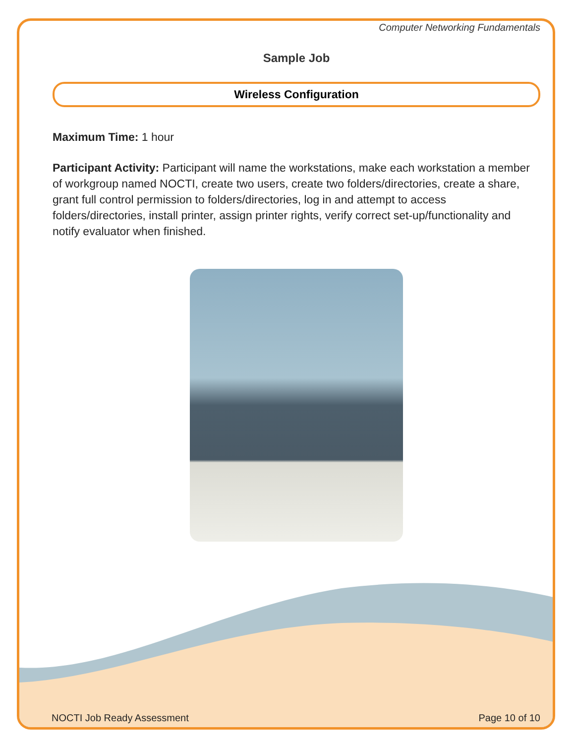Computer Networking Fundamentals
Sample Job
Wireless Configuration
Maximum Time: 1 hour
Participant Activity: Participant will name the workstations, make each workstation a member of workgroup named NOCTI, create two users, create two folders/directories, create a share, grant full control permission to folders/directories, log in and attempt to access folders/directories, install printer, assign printer rights, verify correct set-up/functionality and notify evaluator when finished.
NOCTI Job Ready Assessment Page 10 of 10